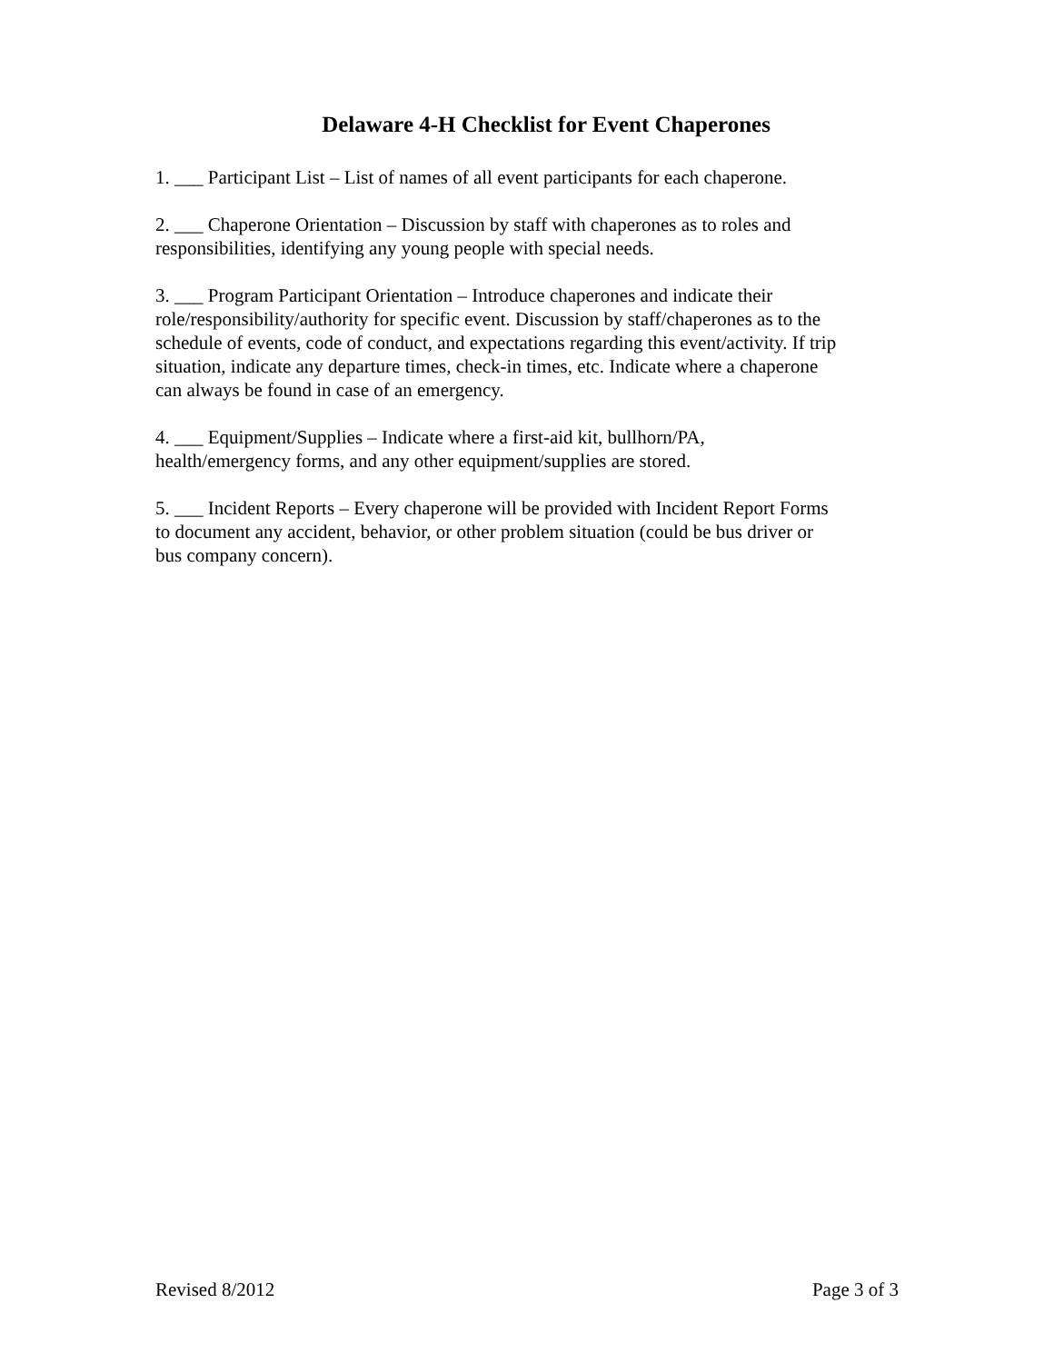Delaware 4-H Checklist for Event Chaperones
1. ___ Participant List – List of names of all event participants for each chaperone.
2. ___ Chaperone Orientation – Discussion by staff with chaperones as to roles and
responsibilities, identifying any young people with special needs.
3. ___ Program Participant Orientation – Introduce chaperones and indicate their
role/responsibility/authority for specific event. Discussion by staff/chaperones as to the
schedule of events, code of conduct, and expectations regarding this event/activity. If trip
situation, indicate any departure times, check-in times, etc. Indicate where a chaperone
can always be found in case of an emergency.
4. ___ Equipment/Supplies – Indicate where a first-aid kit, bullhorn/PA,
health/emergency forms, and any other equipment/supplies are stored.
5. ___ Incident Reports – Every chaperone will be provided with Incident Report Forms
to document any accident, behavior, or other problem situation (could be bus driver or
bus company concern).
Revised 8/2012 Page 3 of 3